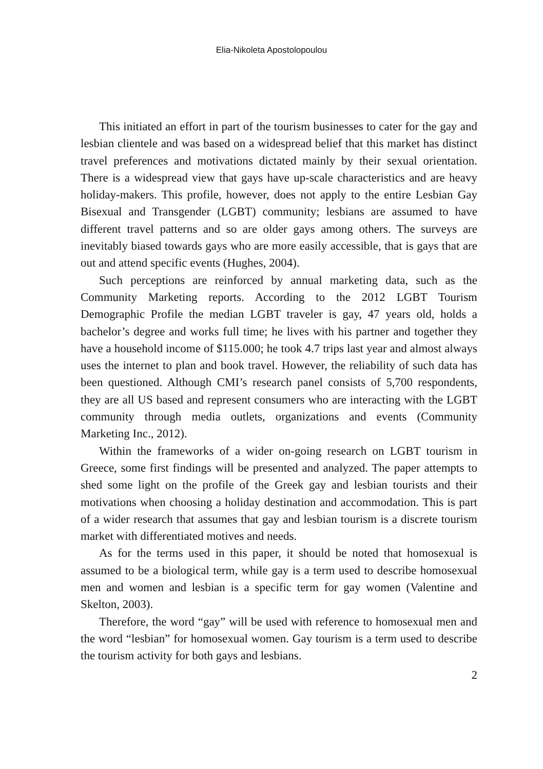Elia-Nikoleta Apostolopoulou
This initiated an effort in part of the tourism businesses to cater for the gay and lesbian clientele and was based on a widespread belief that this market has distinct travel preferences and motivations dictated mainly by their sexual orientation. There is a widespread view that gays have up-scale characteristics and are heavy holiday-makers. This profile, however, does not apply to the entire Lesbian Gay Bisexual and Transgender (LGBT) community; lesbians are assumed to have different travel patterns and so are older gays among others. The surveys are inevitably biased towards gays who are more easily accessible, that is gays that are out and attend specific events (Hughes, 2004).
Such perceptions are reinforced by annual marketing data, such as the Community Marketing reports. According to the 2012 LGBT Tourism Demographic Profile the median LGBT traveler is gay, 47 years old, holds a bachelor’s degree and works full time; he lives with his partner and together they have a household income of $115.000; he took 4.7 trips last year and almost always uses the internet to plan and book travel. However, the reliability of such data has been questioned. Although CMI’s research panel consists of 5,700 respondents, they are all US based and represent consumers who are interacting with the LGBT community through media outlets, organizations and events (Community Marketing Inc., 2012).
Within the frameworks of a wider on-going research on LGBT tourism in Greece, some first findings will be presented and analyzed. The paper attempts to shed some light on the profile of the Greek gay and lesbian tourists and their motivations when choosing a holiday destination and accommodation. This is part of a wider research that assumes that gay and lesbian tourism is a discrete tourism market with differentiated motives and needs.
As for the terms used in this paper, it should be noted that homosexual is assumed to be a biological term, while gay is a term used to describe homosexual men and women and lesbian is a specific term for gay women (Valentine and Skelton, 2003).
Therefore, the word “gay” will be used with reference to homosexual men and the word “lesbian” for homosexual women. Gay tourism is a term used to describe the tourism activity for both gays and lesbians.
2